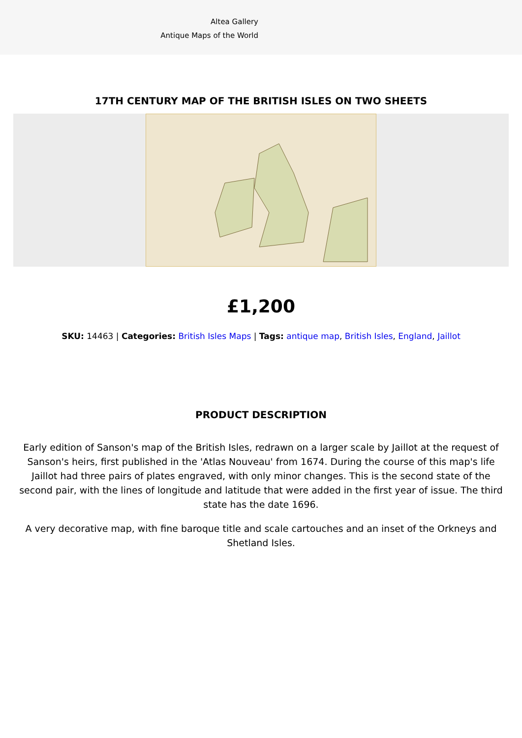Altea Gallery
Antique Maps of the World
17TH CENTURY MAP OF THE BRITISH ISLES ON TWO SHEETS
£1,200
SKU: 14463 | Categories: British Isles Maps | Tags: antique map, British Isles, England, Jaillot
PRODUCT DESCRIPTION
Early edition of Sanson's map of the British Isles, redrawn on a larger scale by Jaillot at the request of Sanson's heirs, first published in the 'Atlas Nouveau' from 1674. During the course of this map's life Jaillot had three pairs of plates engraved, with only minor changes. This is the second state of the second pair, with the lines of longitude and latitude that were added in the first year of issue. The third state has the date 1696.
A very decorative map, with fine baroque title and scale cartouches and an inset of the Orkneys and Shetland Isles.